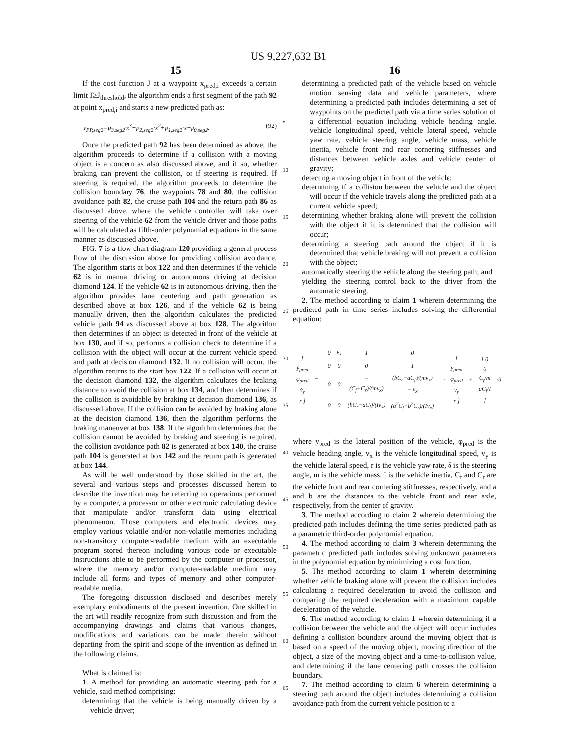US 9,227,632 B1
15 16
If the cost function J at a waypoint x<sub>pred,i</sub> exceeds a certain limit J≥J<sub>threshold</sub>, the algorithm ends a first segment of the path 92 at point x<sub>pred,i</sub> and starts a new predicted path as:
y<sub>PP,seg2</sub>=p<sub>3,seg2</sub>·x<sup>3</sup>+p<sub>2,seg2</sub>·x<sup>2</sup>+p<sub>1,seg2</sub>·x+p<sub>0,seg2</sub>. (92)
Once the predicted path 92 has been determined as above, the algorithm proceeds to determine if a collision with a moving object is a concern as also discussed above, and if so, whether braking can prevent the collision, or if steering is required. If steering is required, the algorithm proceeds to determine the collision boundary 76, the waypoints 78 and 80, the collision avoidance path 82, the cruise path 104 and the return path 86 as discussed above, where the vehicle controller will take over steering of the vehicle 62 from the vehicle driver and those paths will be calculated as fifth-order polynomial equations in the same manner as discussed above.
FIG. 7 is a flow chart diagram 120 providing a general process flow of the discussion above for providing collision avoidance. The algorithm starts at box 122 and then determines if the vehicle 62 is in manual driving or autonomous driving at decision diamond 124. If the vehicle 62 is in autonomous driving, then the algorithm provides lane centering and path generation as described above at box 126, and if the vehicle 62 is being manually driven, then the algorithm calculates the predicted vehicle path 94 as discussed above at box 128. The algorithm then determines if an object is detected in front of the vehicle at box 130, and if so, performs a collision check to determine if a collision with the object will occur at the current vehicle speed and path at decision diamond 132. If no collision will occur, the algorithm returns to the start box 122. If a collision will occur at the decision diamond 132, the algorithm calculates the braking distance to avoid the collision at box 134, and then determines if the collision is avoidable by braking at decision diamond 136, as discussed above. If the collision can be avoided by braking alone at the decision diamond 136, then the algorithm performs the braking maneuver at box 138. If the algorithm determines that the collision cannot be avoided by braking and steering is required, the collision avoidance path 82 is generated at box 140, the cruise path 104 is generated at box 142 and the return path is generated at box 144.
As will be well understood by those skilled in the art, the several and various steps and processes discussed herein to describe the invention may be referring to operations performed by a computer, a processor or other electronic calculating device that manipulate and/or transform data using electrical phenomenon. Those computers and electronic devices may employ various volatile and/or non-volatile memories including non-transitory computer-readable medium with an executable program stored thereon including various code or executable instructions able to be performed by the computer or processor, where the memory and/or computer-readable medium may include all forms and types of memory and other computer-readable media.
The foregoing discussion disclosed and describes merely exemplary embodiments of the present invention. One skilled in the art will readily recognize from such discussion and from the accompanying drawings and claims that various changes, modifications and variations can be made therein without departing from the spirit and scope of the invention as defined in the following claims.
What is claimed is:
1. A method for providing an automatic steering path for a vehicle, said method comprising:
determining that the vehicle is being manually driven by a vehicle driver;
determining a predicted path of the vehicle based on vehicle motion sensing data and vehicle parameters, where determining a predicted path includes determining a set of waypoints on the predicted path via a time series solution of a differential equation including vehicle heading angle, vehicle longitudinal speed, vehicle lateral speed, vehicle yaw rate, vehicle steering angle, vehicle mass, vehicle inertia, vehicle front and rear cornering stiffnesses and distances between vehicle axles and vehicle center of gravity;
detecting a moving object in front of the vehicle;
determining if a collision between the vehicle and the object will occur if the vehicle travels along the predicted path at a current vehicle speed;
determining whether braking alone will prevent the collision with the object if it is determined that the collision will occur;
determining a steering path around the object if it is determined that vehicle braking will not prevent a collision with the object;
automatically steering the vehicle along the steering path; and
yielding the steering control back to the driver from the automatic steering.
2. The method according to claim 1 wherein determining the predicted path in time series includes solving the differential equation:
| [ ẏ<sub>pred</sub> φ̇<sub>pred</sub> v̇<sub>y</sub> ṙ ] | = | / 0 / v<sub>x</sub> / 1 / 0 / / 0 / 0 / 0 / 1 / / 0 / 0 / −(C<sub>f</sub>+C<sub>r</sub>)/(mv<sub>x</sub>) / (bC<sub>r</sub>−aC<sub>f</sub>)/(mv<sub>x</sub>) − v<sub>x</sub> / / 0 / 0 / (bC<sub>r</sub>−aC<sub>f</sub>)/(Iv<sub>x</sub>) / (a<sup>2</sup>C<sub>f</sub>+b<sup>2</sup>C<sub>r</sub>)/(Iv<sub>x</sub>) / | · | [ y<sub>pred</sub> φ<sub>pred</sub> v<sub>y</sub> r ] | + | [ 0 0 C<sub>f</sub>/m aC<sub>f</sub>/I ] | ·δ, |
where y<sub>pred</sub> is the lateral position of the vehicle, φ<sub>pred</sub> is the vehicle heading angle, v<sub>x</sub> is the vehicle longitudinal speed, v<sub>y</sub> is the vehicle lateral speed, r is the vehicle yaw rate, δ is the steering angle, m is the vehicle mass, I is the vehicle inertia, C<sub>f</sub> and C<sub>r</sub> are the vehicle front and rear cornering stiffnesses, respectively, and a and b are the distances to the vehicle front and rear axle, respectively, from the center of gravity.
3. The method according to claim 2 wherein determining the predicted path includes defining the time series predicted path as a parametric third-order polynomial equation.
4. The method according to claim 3 wherein determining the parametric predicted path includes solving unknown parameters in the polynomial equation by minimizing a cost function.
5. The method according to claim 1 wherein determining whether vehicle braking alone will prevent the collision includes calculating a required deceleration to avoid the collision and comparing the required deceleration with a maximum capable deceleration of the vehicle.
6. The method according to claim 1 wherein determining if a collision between the vehicle and the object will occur includes defining a collision boundary around the moving object that is based on a speed of the moving object, moving direction of the object, a size of the moving object and a time-to-collision value, and determining if the lane centering path crosses the collision boundary.
7. The method according to claim 6 wherein determining a steering path around the object includes determining a collision avoidance path from the current vehicle position to a
5
10
15
20
25
30
35
40
45
50
55
60
65